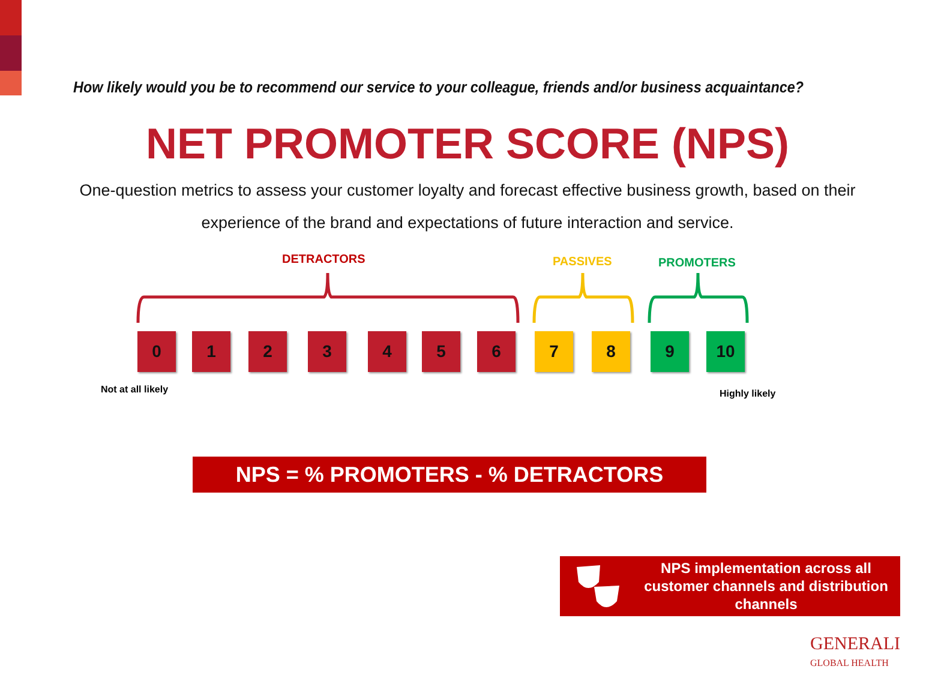How likely would you be to recommend our service to your colleague, friends and/or business acquaintance?
NET PROMOTER SCORE (NPS)
One-question metrics to assess your customer loyalty and forecast effective business growth, based on their experience of the brand and expectations of future interaction and service.
DETRACTORS PASSIVES PROMOTERS
0 1 2 3 4 5 6 7 8 9 10
Not at all likely Highly likely
NPS = % PROMOTERS - % DETRACTORS
NPS implementation across all customer channels and distribution channels
GENERALI
GLOBAL HEALTH